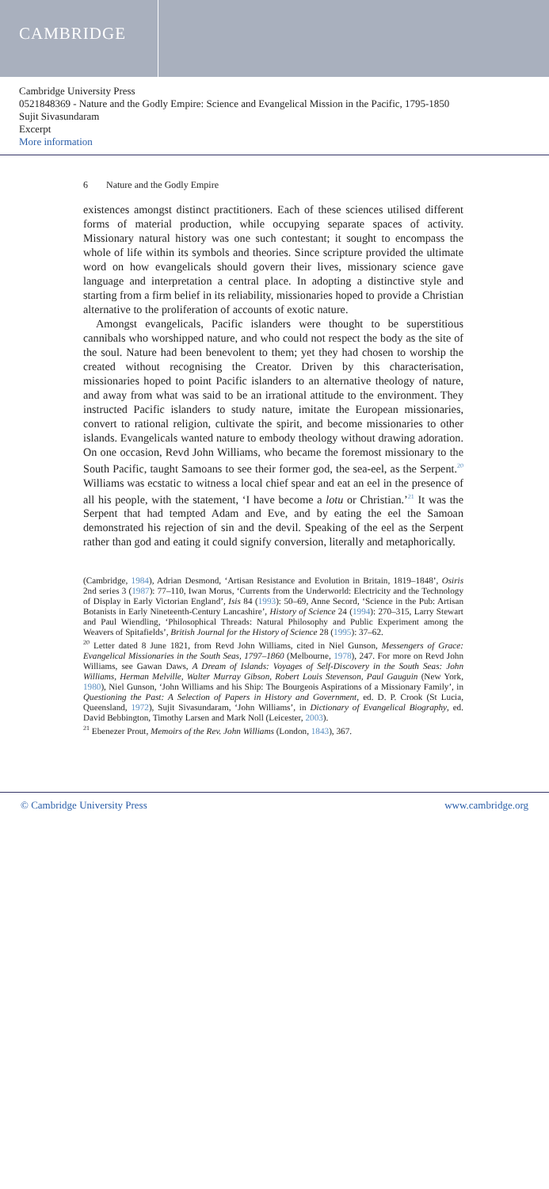CAMBRIDGE
Cambridge University Press
0521848369 - Nature and the Godly Empire: Science and Evangelical Mission in the Pacific, 1795-1850
Sujit Sivasundaram
Excerpt
More information
6 Nature and the Godly Empire
existences amongst distinct practitioners. Each of these sciences utilised different forms of material production, while occupying separate spaces of activity. Missionary natural history was one such contestant; it sought to encompass the whole of life within its symbols and theories. Since scripture provided the ultimate word on how evangelicals should govern their lives, missionary science gave language and interpretation a central place. In adopting a distinctive style and starting from a firm belief in its reliability, missionaries hoped to provide a Christian alternative to the proliferation of accounts of exotic nature.
Amongst evangelicals, Pacific islanders were thought to be superstitious cannibals who worshipped nature, and who could not respect the body as the site of the soul. Nature had been benevolent to them; yet they had chosen to worship the created without recognising the Creator. Driven by this characterisation, missionaries hoped to point Pacific islanders to an alternative theology of nature, and away from what was said to be an irrational attitude to the environment. They instructed Pacific islanders to study nature, imitate the European missionaries, convert to rational religion, cultivate the spirit, and become missionaries to other islands. Evangelicals wanted nature to embody theology without drawing adoration. On one occasion, Revd John Williams, who became the foremost missionary to the South Pacific, taught Samoans to see their former god, the sea-eel, as the Serpent.<sup>20</sup> Williams was ecstatic to witness a local chief spear and eat an eel in the presence of all his people, with the statement, ‘I have become a lotu or Christian.’<sup>21</sup> It was the Serpent that had tempted Adam and Eve, and by eating the eel the Samoan demonstrated his rejection of sin and the devil. Speaking of the eel as the Serpent rather than god and eating it could signify conversion, literally and metaphorically.
(Cambridge, 1984), Adrian Desmond, ‘Artisan Resistance and Evolution in Britain, 1819–1848’, Osiris 2nd series 3 (1987): 77–110, Iwan Morus, ‘Currents from the Underworld: Electricity and the Technology of Display in Early Victorian England’, Isis 84 (1993): 50–69, Anne Secord, ‘Science in the Pub: Artisan Botanists in Early Nineteenth-Century Lancashire’, History of Science 24 (1994): 270–315, Larry Stewart and Paul Wiendling, ‘Philosophical Threads: Natural Philosophy and Public Experiment among the Weavers of Spitafields’, British Journal for the History of Science 28 (1995): 37–62.
<sup>20</sup> Letter dated 8 June 1821, from Revd John Williams, cited in Niel Gunson, Messengers of Grace: Evangelical Missionaries in the South Seas, 1797–1860 (Melbourne, 1978), 247. For more on Revd John Williams, see Gawan Daws, A Dream of Islands: Voyages of Self-Discovery in the South Seas: John Williams, Herman Melville, Walter Murray Gibson, Robert Louis Stevenson, Paul Gauguin (New York, 1980), Niel Gunson, ‘John Williams and his Ship: The Bourgeois Aspirations of a Missionary Family’, in Questioning the Past: A Selection of Papers in History and Government, ed. D. P. Crook (St Lucia, Queensland, 1972), Sujit Sivasundaram, ‘John Williams’, in Dictionary of Evangelical Biography, ed. David Bebbington, Timothy Larsen and Mark Noll (Leicester, 2003).
<sup>21</sup> Ebenezer Prout, Memoirs of the Rev. John Williams (London, 1843), 367.
© Cambridge University Press www.cambridge.org